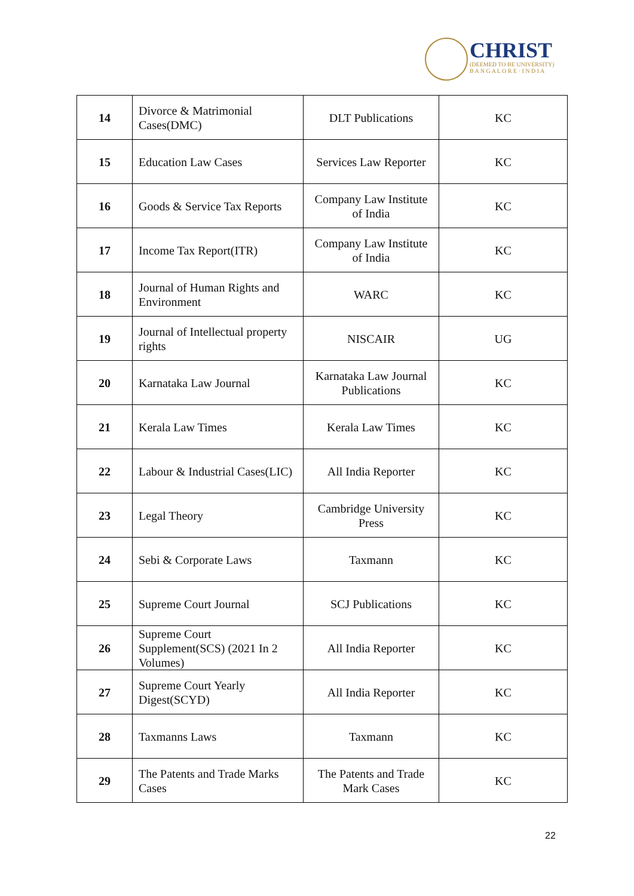CHRIST
(DEEMED TO BE UNIVERSITY)
B A N G A L O R E · I N D I A
| 14 | Divorce & Matrimonial Cases(DMC) | DLT Publications | KC |
| 15 | Education Law Cases | Services Law Reporter | KC |
| 16 | Goods & Service Tax Reports | Company Law Institute of India | KC |
| 17 | Income Tax Report(ITR) | Company Law Institute of India | KC |
| 18 | Journal of Human Rights and Environment | WARC | KC |
| 19 | Journal of Intellectual property rights | NISCAIR | UG |
| 20 | Karnataka Law Journal | Karnataka Law Journal Publications | KC |
| 21 | Kerala Law Times | Kerala Law Times | KC |
| 22 | Labour & Industrial Cases(LIC) | All India Reporter | KC |
| 23 | Legal Theory | Cambridge University Press | KC |
| 24 | Sebi & Corporate Laws | Taxmann | KC |
| 25 | Supreme Court Journal | SCJ Publications | KC |
| 26 | Supreme Court Supplement(SCS) (2021 In 2 Volumes) | All India Reporter | KC |
| 27 | Supreme Court Yearly Digest(SCYD) | All India Reporter | KC |
| 28 | Taxmanns Laws | Taxmann | KC |
| 29 | The Patents and Trade Marks Cases | The Patents and Trade Mark Cases | KC |
22